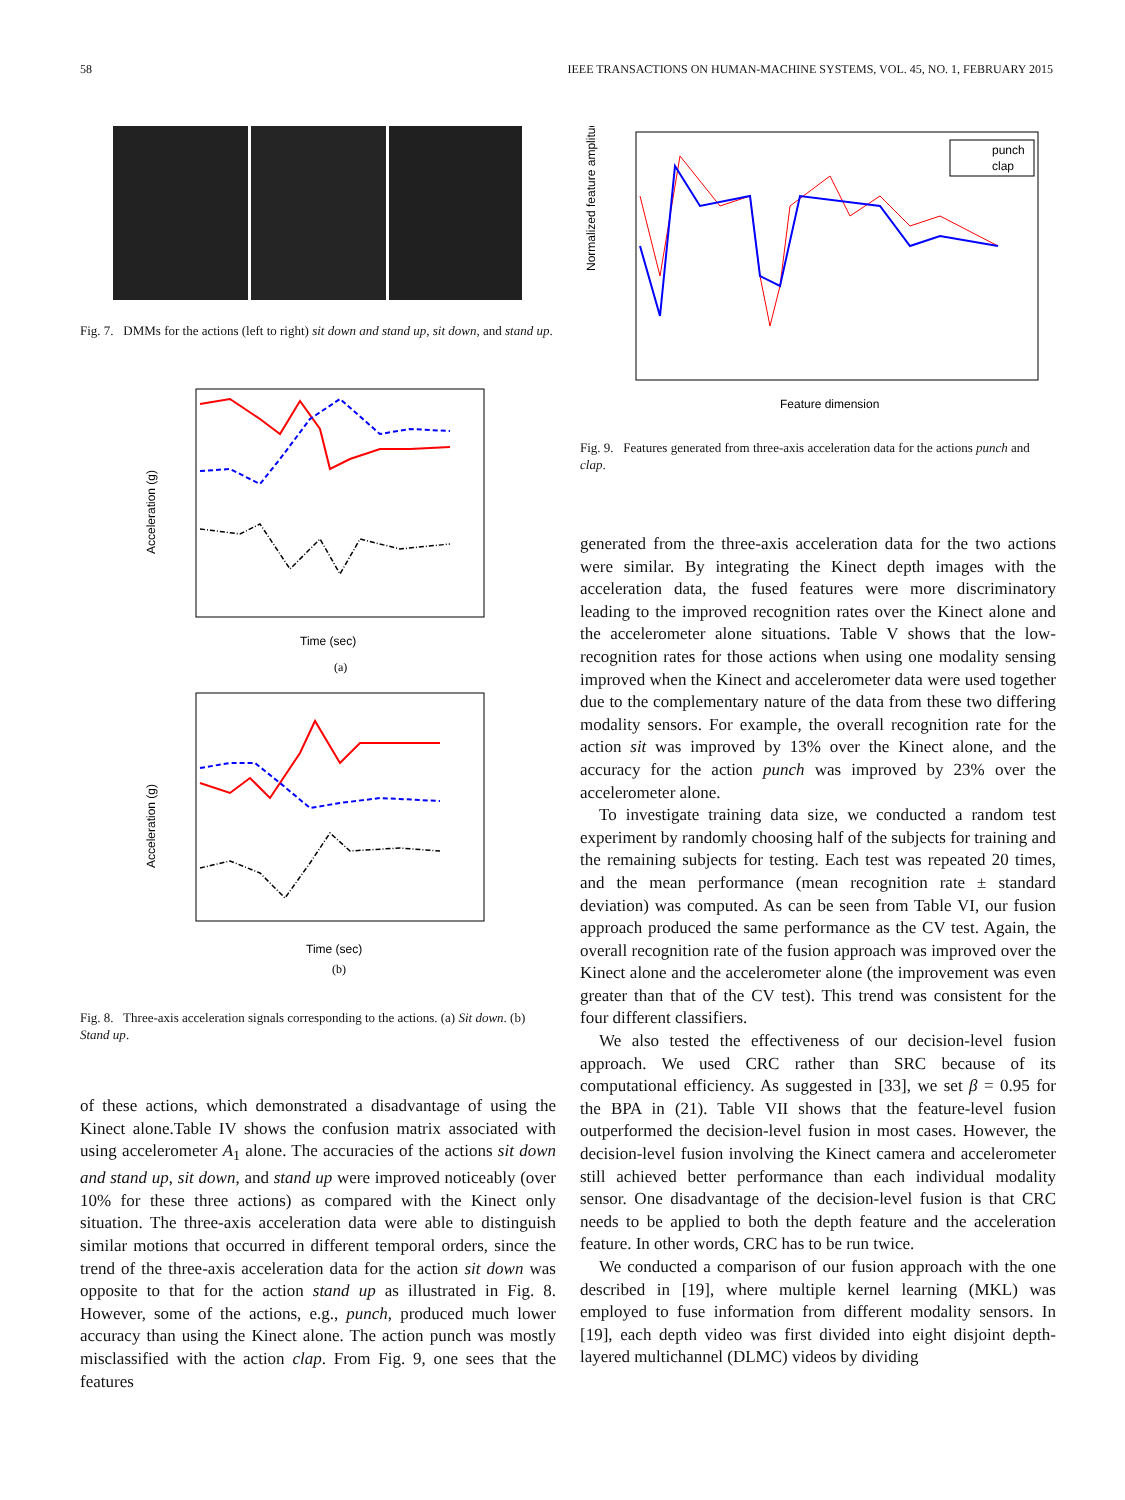58 IEEE TRANSACTIONS ON HUMAN-MACHINE SYSTEMS, VOL. 45, NO. 1, FEBRUARY 2015
Fig. 7. DMMs for the actions (left to right) sit down and stand up, sit down, and stand up.
Acceleration (g)
Time (sec)
(a)
Acceleration (g)
Time (sec)
(b)
Fig. 8. Three-axis acceleration signals corresponding to the actions. (a) Sit down. (b) Stand up.
of these actions, which demonstrated a disadvantage of using the Kinect alone.Table IV shows the confusion matrix associated with using accelerometer A<sub>1</sub> alone. The accuracies of the actions sit down and stand up, sit down, and stand up were improved noticeably (over 10% for these three actions) as compared with the Kinect only situation. The three-axis acceleration data were able to distinguish similar motions that occurred in different temporal orders, since the trend of the three-axis acceleration data for the action sit down was opposite to that for the action stand up as illustrated in Fig. 8. However, some of the actions, e.g., punch, produced much lower accuracy than using the Kinect alone. The action punch was mostly misclassified with the action clap. From Fig. 9, one sees that the features
Normalized feature amplitude
punch
clap
Feature dimension
Fig. 9. Features generated from three-axis acceleration data for the actions punch and clap.
generated from the three-axis acceleration data for the two actions were similar. By integrating the Kinect depth images with the acceleration data, the fused features were more discriminatory leading to the improved recognition rates over the Kinect alone and the accelerometer alone situations. Table V shows that the low-recognition rates for those actions when using one modality sensing improved when the Kinect and accelerometer data were used together due to the complementary nature of the data from these two differing modality sensors. For example, the overall recognition rate for the action sit was improved by 13% over the Kinect alone, and the accuracy for the action punch was improved by 23% over the accelerometer alone.
To investigate training data size, we conducted a random test experiment by randomly choosing half of the subjects for training and the remaining subjects for testing. Each test was repeated 20 times, and the mean performance (mean recognition rate ± standard deviation) was computed. As can be seen from Table VI, our fusion approach produced the same performance as the CV test. Again, the overall recognition rate of the fusion approach was improved over the Kinect alone and the accelerometer alone (the improvement was even greater than that of the CV test). This trend was consistent for the four different classifiers.
We also tested the effectiveness of our decision-level fusion approach. We used CRC rather than SRC because of its computational efficiency. As suggested in [33], we set β = 0.95 for the BPA in (21). Table VII shows that the feature-level fusion outperformed the decision-level fusion in most cases. However, the decision-level fusion involving the Kinect camera and accelerometer still achieved better performance than each individual modality sensor. One disadvantage of the decision-level fusion is that CRC needs to be applied to both the depth feature and the acceleration feature. In other words, CRC has to be run twice.
We conducted a comparison of our fusion approach with the one described in [19], where multiple kernel learning (MKL) was employed to fuse information from different modality sensors. In [19], each depth video was first divided into eight disjoint depth-layered multichannel (DLMC) videos by dividing